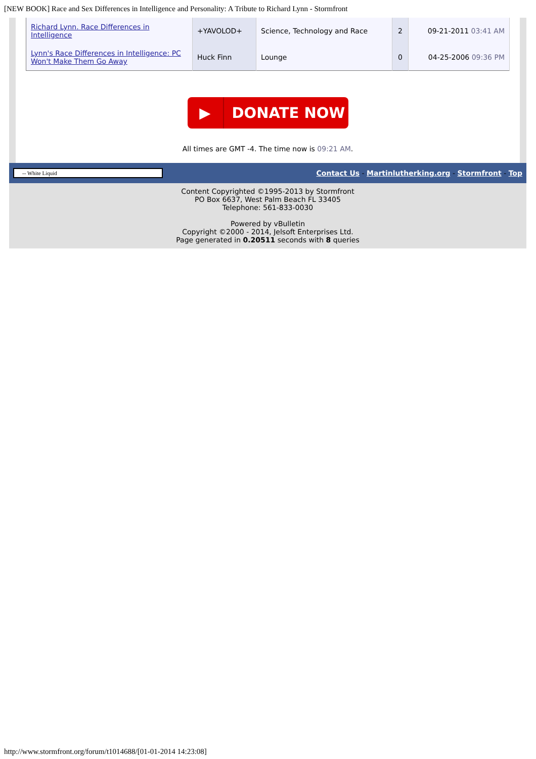[NEW BOOK] Race and Sex Differences in Intelligence and Personality: A Tribute to Richard Lynn - Stormfront
| Richard Lynn. Race Differences in Intelligence | +YAVOLOD+ | Science, Technology and Race | 2 | 09-21-2011 03:41 AM |
| Lynn's Race Differences in Intelligence: PC Won't Make Them Go Away | Huck Finn | Lounge | 0 | 04-25-2006 09:36 PM |
▶ DONATE NOW
All times are GMT -4. The time now is 09:21 AM.
-- White Liquid
Contact Us - Martinlutherking.org - Stormfront - Top
Content Copyrighted ©1995-2013 by Stormfront
PO Box 6637, West Palm Beach FL 33405
Telephone: 561-833-0030
Powered by vBulletin
Copyright ©2000 - 2014, Jelsoft Enterprises Ltd.
Page generated in 0.20511 seconds with 8 queries
http://www.stormfront.org/forum/t1014688/[01-01-2014 14:23:08]